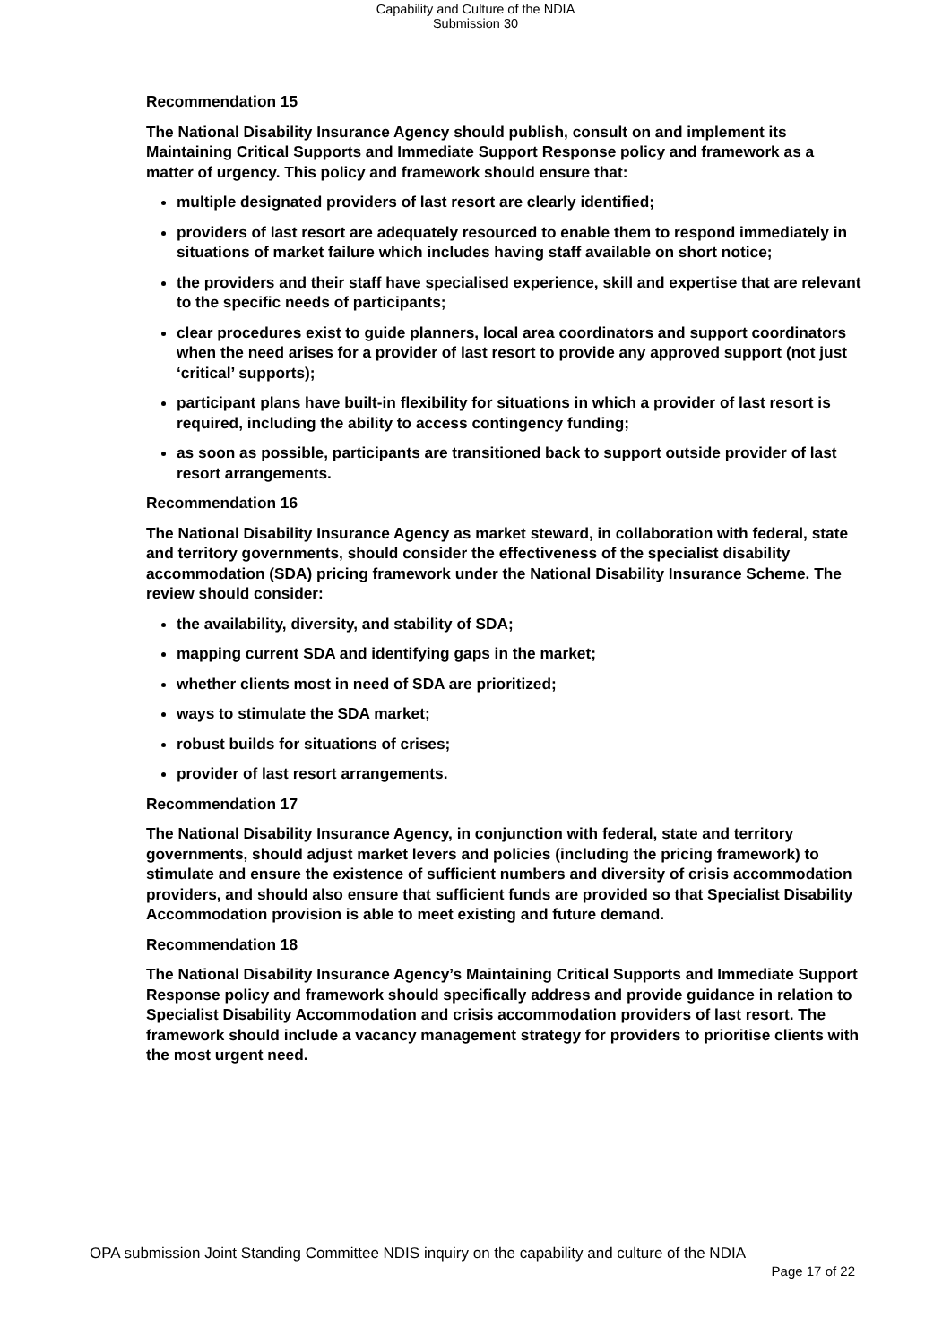Capability and Culture of the NDIA
Submission 30
Recommendation 15
The National Disability Insurance Agency should publish, consult on and implement its Maintaining Critical Supports and Immediate Support Response policy and framework as a matter of urgency. This policy and framework should ensure that:
multiple designated providers of last resort are clearly identified;
providers of last resort are adequately resourced to enable them to respond immediately in situations of market failure which includes having staff available on short notice;
the providers and their staff have specialised experience, skill and expertise that are relevant to the specific needs of participants;
clear procedures exist to guide planners, local area coordinators and support coordinators when the need arises for a provider of last resort to provide any approved support (not just ‘critical’ supports);
participant plans have built-in flexibility for situations in which a provider of last resort is required, including the ability to access contingency funding;
as soon as possible, participants are transitioned back to support outside provider of last resort arrangements.
Recommendation 16
The National Disability Insurance Agency as market steward, in collaboration with federal, state and territory governments, should consider the effectiveness of the specialist disability accommodation (SDA) pricing framework under the National Disability Insurance Scheme. The review should consider:
the availability, diversity, and stability of SDA;
mapping current SDA and identifying gaps in the market;
whether clients most in need of SDA are prioritized;
ways to stimulate the SDA market;
robust builds for situations of crises;
provider of last resort arrangements.
Recommendation 17
The National Disability Insurance Agency, in conjunction with federal, state and territory governments, should adjust market levers and policies (including the pricing framework) to stimulate and ensure the existence of sufficient numbers and diversity of crisis accommodation providers, and should also ensure that sufficient funds are provided so that Specialist Disability Accommodation provision is able to meet existing and future demand.
Recommendation 18
The National Disability Insurance Agency’s Maintaining Critical Supports and Immediate Support Response policy and framework should specifically address and provide guidance in relation to Specialist Disability Accommodation and crisis accommodation providers of last resort. The framework should include a vacancy management strategy for providers to prioritise clients with the most urgent need.
OPA submission Joint Standing Committee NDIS inquiry on the capability and culture of the NDIA
Page 17 of 22